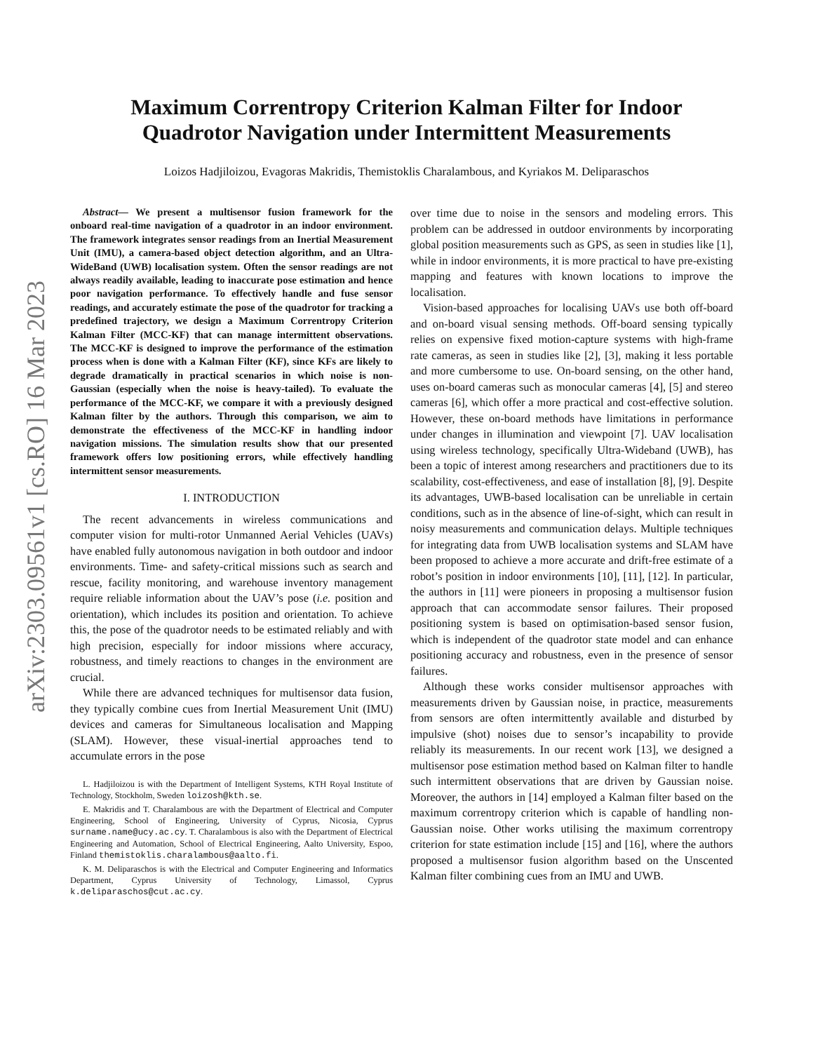arXiv:2303.09561v1 [cs.RO] 16 Mar 2023
Maximum Correntropy Criterion Kalman Filter for Indoor
Quadrotor Navigation under Intermittent Measurements
Loizos Hadjiloizou, Evagoras Makridis, Themistoklis Charalambous, and Kyriakos M. Deliparaschos
Abstract— We present a multisensor fusion framework for the onboard real-time navigation of a quadrotor in an indoor environment. The framework integrates sensor readings from an Inertial Measurement Unit (IMU), a camera-based object detection algorithm, and an Ultra-WideBand (UWB) localisation system. Often the sensor readings are not always readily available, leading to inaccurate pose estimation and hence poor navigation performance. To effectively handle and fuse sensor readings, and accurately estimate the pose of the quadrotor for tracking a predefined trajectory, we design a Maximum Correntropy Criterion Kalman Filter (MCC-KF) that can manage intermittent observations. The MCC-KF is designed to improve the performance of the estimation process when is done with a Kalman Filter (KF), since KFs are likely to degrade dramatically in practical scenarios in which noise is non-Gaussian (especially when the noise is heavy-tailed). To evaluate the performance of the MCC-KF, we compare it with a previously designed Kalman filter by the authors. Through this comparison, we aim to demonstrate the effectiveness of the MCC-KF in handling indoor navigation missions. The simulation results show that our presented framework offers low positioning errors, while effectively handling intermittent sensor measurements.
I. INTRODUCTION
The recent advancements in wireless communications and computer vision for multi-rotor Unmanned Aerial Vehicles (UAVs) have enabled fully autonomous navigation in both outdoor and indoor environments. Time- and safety-critical missions such as search and rescue, facility monitoring, and warehouse inventory management require reliable information about the UAV’s pose (i.e. position and orientation), which includes its position and orientation. To achieve this, the pose of the quadrotor needs to be estimated reliably and with high precision, especially for indoor missions where accuracy, robustness, and timely reactions to changes in the environment are crucial.
While there are advanced techniques for multisensor data fusion, they typically combine cues from Inertial Measurement Unit (IMU) devices and cameras for Simultaneous localisation and Mapping (SLAM). However, these visual-inertial approaches tend to accumulate errors in the pose
L. Hadjiloizou is with the Department of Intelligent Systems, KTH Royal Institute of Technology, Stockholm, Sweden loizosh@kth.se.
E. Makridis and T. Charalambous are with the Department of Electrical and Computer Engineering, School of Engineering, University of Cyprus, Nicosia, Cyprus surname.name@ucy.ac.cy. T. Charalambous is also with the Department of Electrical Engineering and Automation, School of Electrical Engineering, Aalto University, Espoo, Finland themistoklis.charalambous@aalto.fi.
K. M. Deliparaschos is with the Electrical and Computer Engineering and Informatics Department, Cyprus University of Technology, Limassol, Cyprus k.deliparaschos@cut.ac.cy.
over time due to noise in the sensors and modeling errors. This problem can be addressed in outdoor environments by incorporating global position measurements such as GPS, as seen in studies like [1], while in indoor environments, it is more practical to have pre-existing mapping and features with known locations to improve the localisation.
Vision-based approaches for localising UAVs use both off-board and on-board visual sensing methods. Off-board sensing typically relies on expensive fixed motion-capture systems with high-frame rate cameras, as seen in studies like [2], [3], making it less portable and more cumbersome to use. On-board sensing, on the other hand, uses on-board cameras such as monocular cameras [4], [5] and stereo cameras [6], which offer a more practical and cost-effective solution. However, these on-board methods have limitations in performance under changes in illumination and viewpoint [7]. UAV localisation using wireless technology, specifically Ultra-Wideband (UWB), has been a topic of interest among researchers and practitioners due to its scalability, cost-effectiveness, and ease of installation [8], [9]. Despite its advantages, UWB-based localisation can be unreliable in certain conditions, such as in the absence of line-of-sight, which can result in noisy measurements and communication delays. Multiple techniques for integrating data from UWB localisation systems and SLAM have been proposed to achieve a more accurate and drift-free estimate of a robot’s position in indoor environments [10], [11], [12]. In particular, the authors in [11] were pioneers in proposing a multisensor fusion approach that can accommodate sensor failures. Their proposed positioning system is based on optimisation-based sensor fusion, which is independent of the quadrotor state model and can enhance positioning accuracy and robustness, even in the presence of sensor failures.
Although these works consider multisensor approaches with measurements driven by Gaussian noise, in practice, measurements from sensors are often intermittently available and disturbed by impulsive (shot) noises due to sensor’s incapability to provide reliably its measurements. In our recent work [13], we designed a multisensor pose estimation method based on Kalman filter to handle such intermittent observations that are driven by Gaussian noise. Moreover, the authors in [14] employed a Kalman filter based on the maximum correntropy criterion which is capable of handling non-Gaussian noise. Other works utilising the maximum correntropy criterion for state estimation include [15] and [16], where the authors proposed a multisensor fusion algorithm based on the Unscented Kalman filter combining cues from an IMU and UWB.